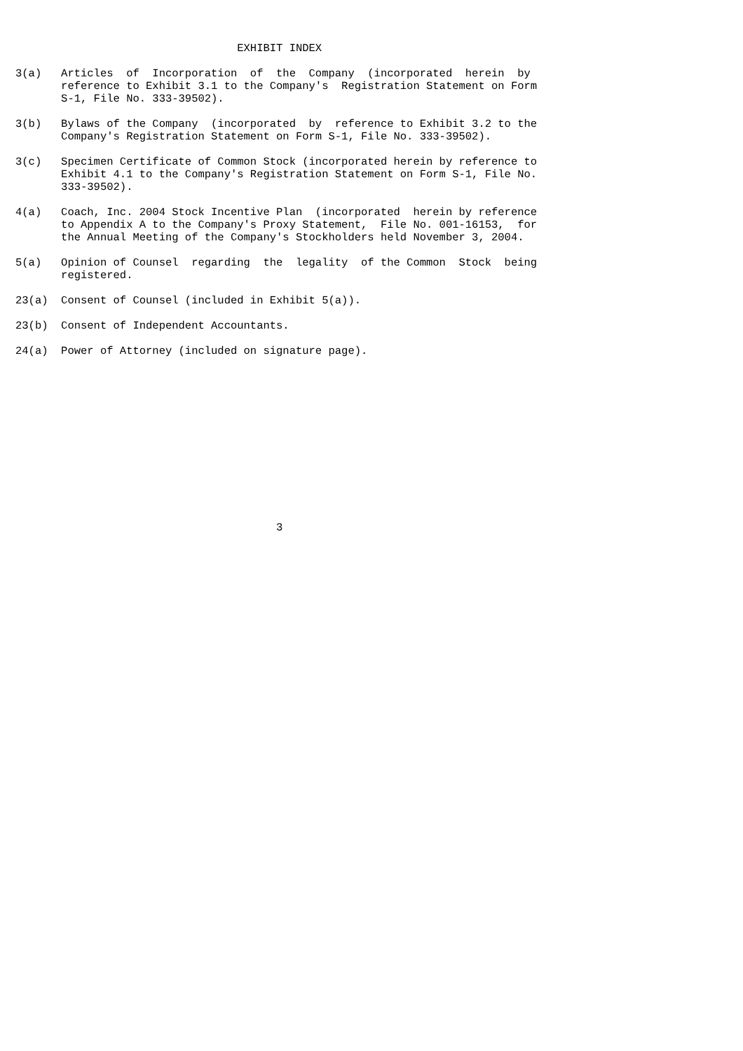EXHIBIT INDEX

3(a)   Articles  of  Incorporation  of  the  Company  (incorporated  herein  by
       reference to Exhibit 3.1 to the Company's  Registration Statement on Form
       S-1, File No. 333-39502).

3(b)   Bylaws of the Company  (incorporated  by  reference to Exhibit 3.2 to the
       Company's Registration Statement on Form S-1, File No. 333-39502).

3(c)   Specimen Certificate of Common Stock (incorporated herein by reference to
       Exhibit 4.1 to the Company's Registration Statement on Form S-1, File No.
       333-39502).

4(a)   Coach, Inc. 2004 Stock Incentive Plan  (incorporated  herein by reference
       to Appendix A to the Company's Proxy Statement,  File No. 001-16153,  for
       the Annual Meeting of the Company's Stockholders held November 3, 2004.

5(a)   Opinion of Counsel  regarding  the  legality  of the Common  Stock  being
       registered.

23(a)  Consent of Counsel (included in Exhibit 5(a)).

23(b)  Consent of Independent Accountants.

24(a)  Power of Attorney (included on signature page).













                                        3